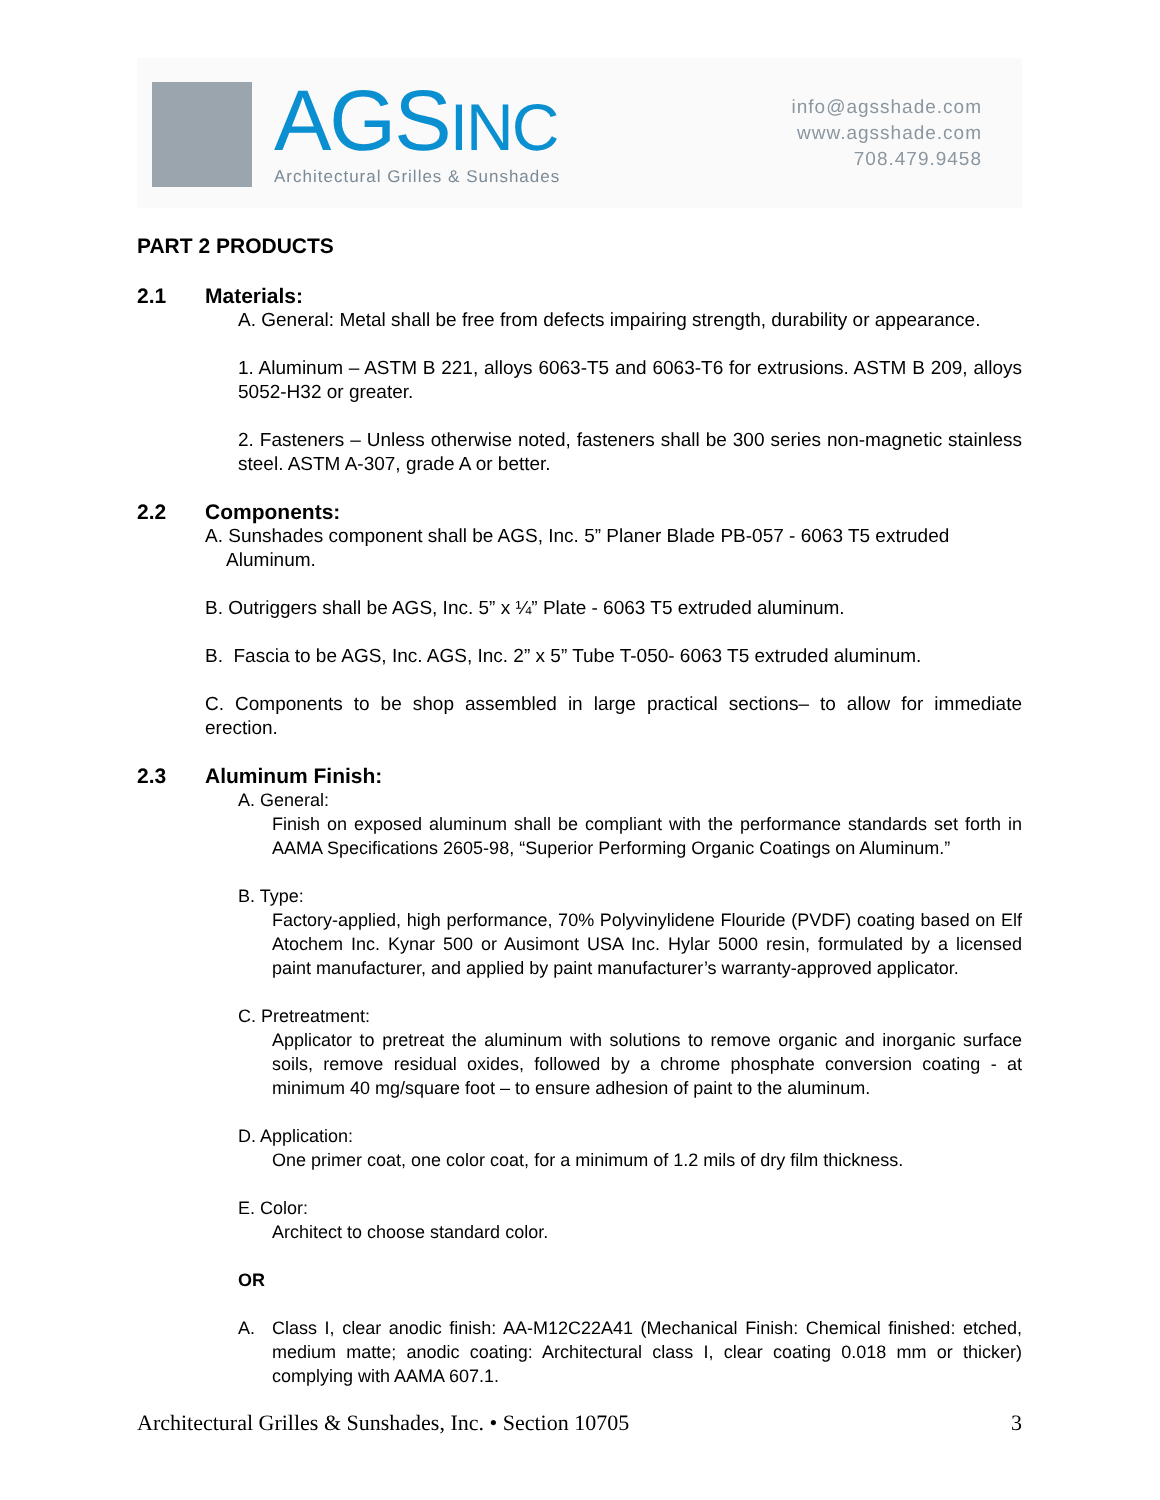AGSINC
Architectural Grilles & Sunshades
info@agsshade.com
www.agsshade.com
708.479.9458
PART 2 PRODUCTS
2.1 Materials:
A. General: Metal shall be free from defects impairing strength, durability or appearance.
1. Aluminum – ASTM B 221, alloys 6063-T5 and 6063-T6 for extrusions. ASTM B 209, alloys 5052-H32 or greater.
2. Fasteners – Unless otherwise noted, fasteners shall be 300 series non-magnetic stainless steel. ASTM A-307, grade A or better.
2.2 Components:
A. Sunshades component shall be AGS, Inc. 5” Planer Blade PB-057 - 6063 T5 extruded
Aluminum.
B. Outriggers shall be AGS, Inc. 5” x ¼” Plate - 6063 T5 extruded aluminum.
B. Fascia to be AGS, Inc. AGS, Inc. 2” x 5” Tube T-050- 6063 T5 extruded aluminum.
C. Components to be shop assembled in large practical sections– to allow for immediate erection.
2.3 Aluminum Finish:
A. General:
Finish on exposed aluminum shall be compliant with the performance standards set forth in AAMA Specifications 2605-98, “Superior Performing Organic Coatings on Aluminum.”
B. Type:
Factory-applied, high performance, 70% Polyvinylidene Flouride (PVDF) coating based on Elf Atochem Inc. Kynar 500 or Ausimont USA Inc. Hylar 5000 resin, formulated by a licensed paint manufacturer, and applied by paint manufacturer’s warranty-approved applicator.
C. Pretreatment:
Applicator to pretreat the aluminum with solutions to remove organic and inorganic surface soils, remove residual oxides, followed by a chrome phosphate conversion coating - at minimum 40 mg/square foot – to ensure adhesion of paint to the aluminum.
D. Application:
One primer coat, one color coat, for a minimum of 1.2 mils of dry film thickness.
E. Color:
Architect to choose standard color.
OR
A. Class I, clear anodic finish: AA-M12C22A41 (Mechanical Finish: Chemical finished: etched, medium matte; anodic coating: Architectural class I, clear coating 0.018 mm or thicker) complying with AAMA 607.1.
Architectural Grilles & Sunshades, Inc. • Section 10705 3